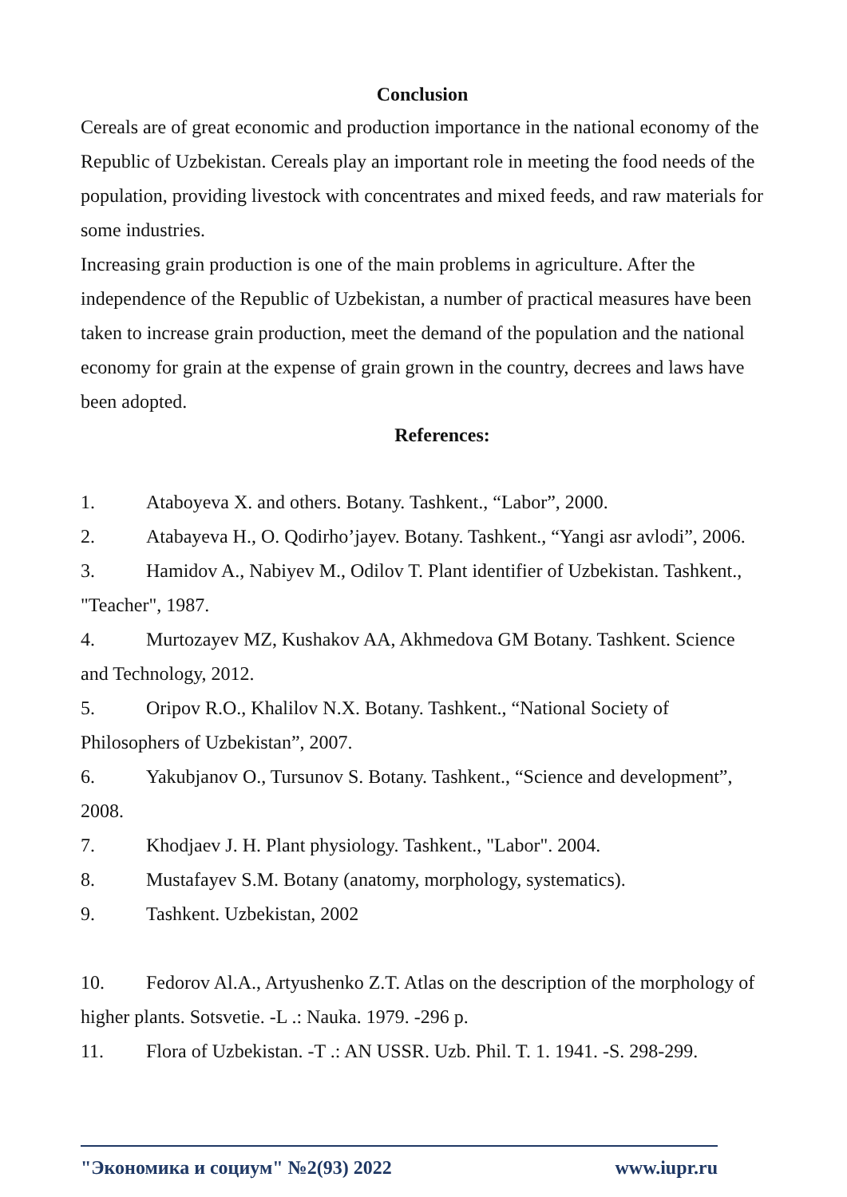Conclusion
Cereals are of great economic and production importance in the national economy of the Republic of Uzbekistan. Cereals play an important role in meeting the food needs of the population, providing livestock with concentrates and mixed feeds, and raw materials for some industries.
Increasing grain production is one of the main problems in agriculture. After the independence of the Republic of Uzbekistan, a number of practical measures have been taken to increase grain production, meet the demand of the population and the national economy for grain at the expense of grain grown in the country, decrees and laws have been adopted.
References:
1. Ataboyeva X. and others. Botany. Tashkent., “Labor”, 2000.
2. Atabayeva H., O. Qodirho’jayev. Botany. Tashkent., “Yangi asr avlodi”, 2006.
3. Hamidov A., Nabiyev M., Odilov T. Plant identifier of Uzbekistan. Tashkent., "Teacher", 1987.
4. Murtozayev MZ, Kushakov AA, Akhmedova GM Botany. Tashkent. Science and Technology, 2012.
5. Oripov R.O., Khalilov N.X. Botany. Tashkent., “National Society of Philosophers of Uzbekistan”, 2007.
6. Yakubjanov O., Tursunov S. Botany. Tashkent., “Science and development”, 2008.
7. Khodjaev J. H. Plant physiology. Tashkent., "Labor". 2004.
8. Mustafayev S.M. Botany (anatomy, morphology, systematics).
9. Tashkent. Uzbekistan, 2002
10. Fedorov Al.A., Artyushenko Z.T. Atlas on the description of the morphology of higher plants. Sotsvetie. -L .: Nauka. 1979. -296 p.
11. Flora of Uzbekistan. -T .: AN USSR. Uzb. Phil. T. 1. 1941. -S. 298-299.
"Экономика и социум" №2(93) 2022 www.iupr.ru